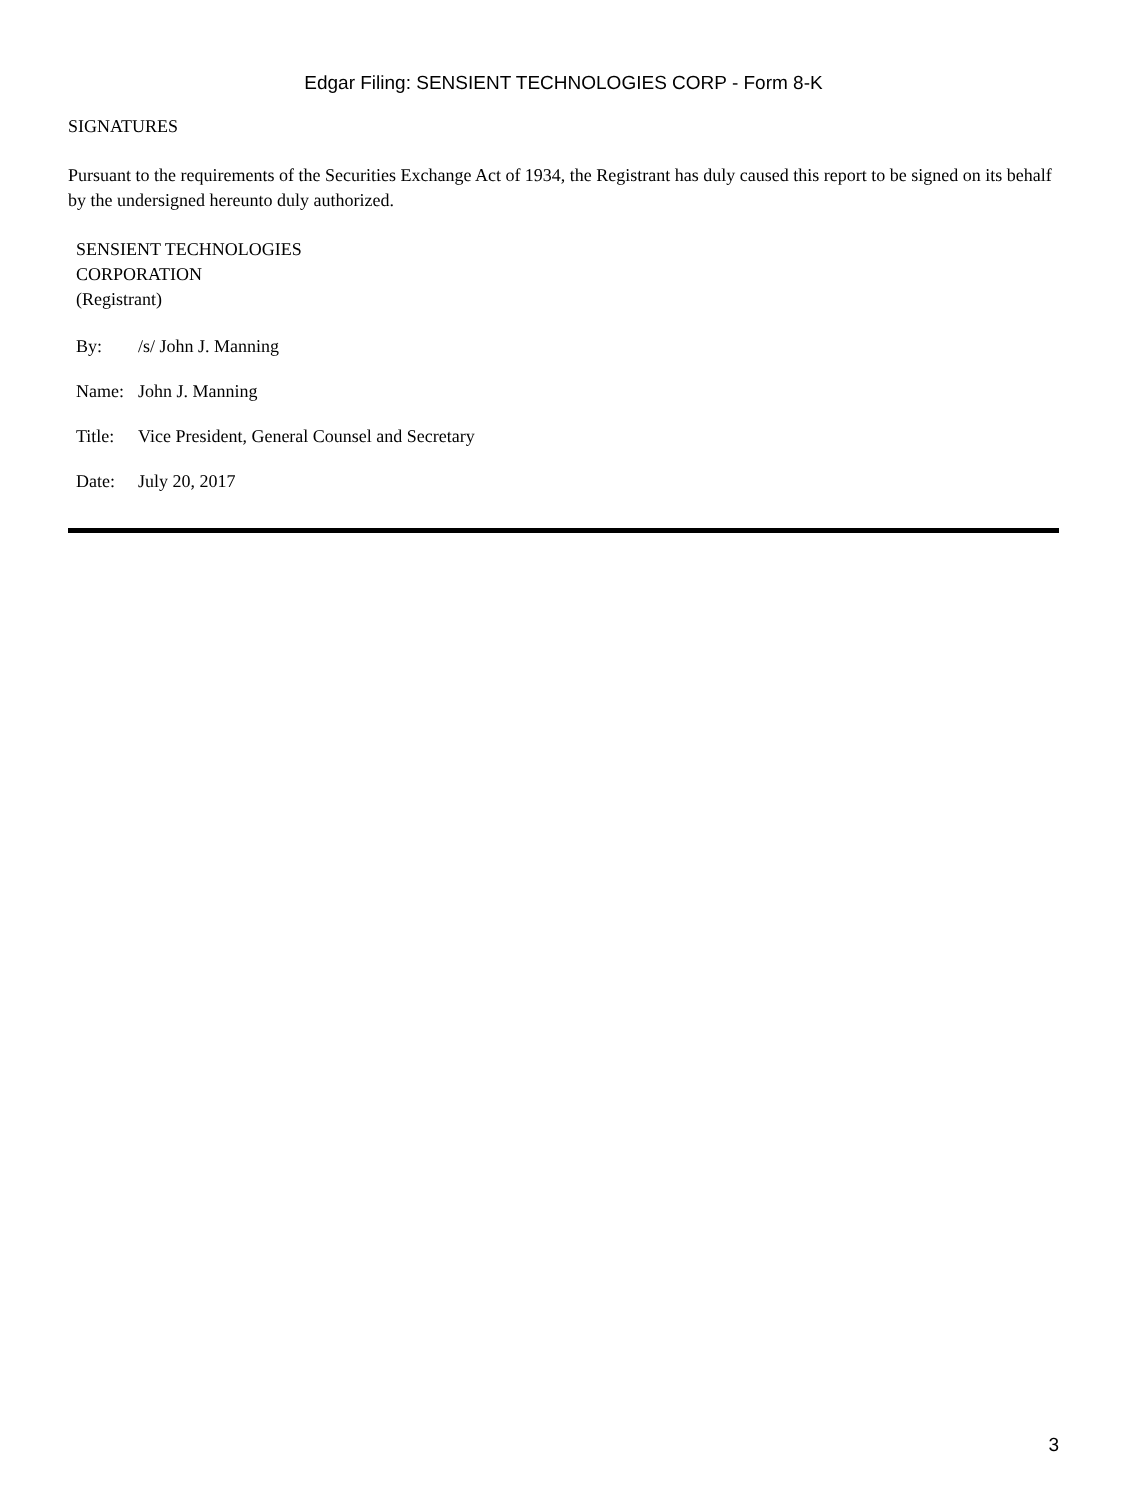Edgar Filing: SENSIENT TECHNOLOGIES CORP - Form 8-K
SIGNATURES
Pursuant to the requirements of the Securities Exchange Act of 1934, the Registrant has duly caused this report to be signed on its behalf by the undersigned hereunto duly authorized.
SENSIENT TECHNOLOGIES
CORPORATION
(Registrant)
By: /s/ John J. Manning
Name: John J. Manning
Title: Vice President, General Counsel and Secretary
Date: July 20, 2017
3